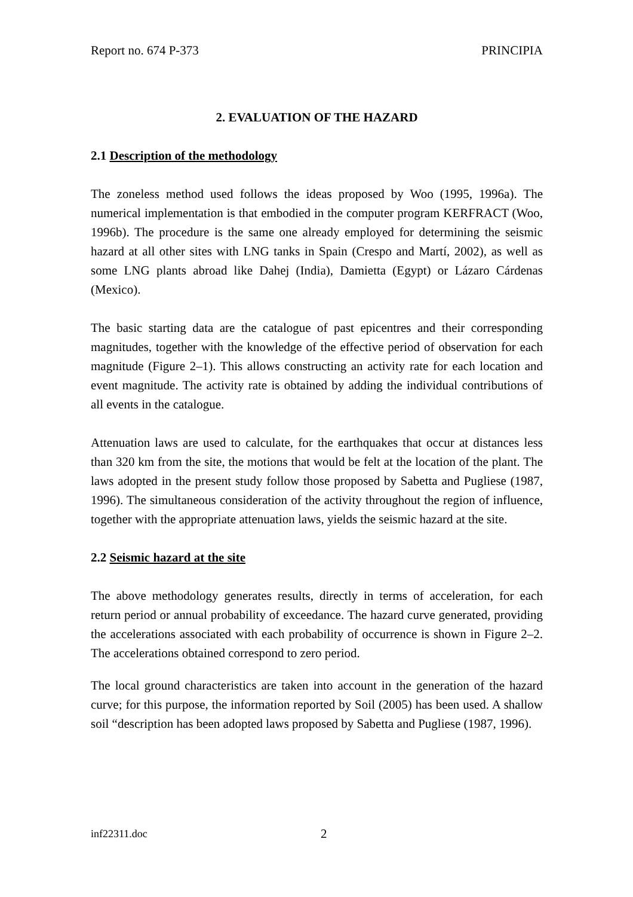Report no. 674 P-373 PRINCIPIA
2. EVALUATION OF THE HAZARD
2.1 Description of the methodology
The zoneless method used follows the ideas proposed by Woo (1995, 1996a). The numerical implementation is that embodied in the computer program KERFRACT (Woo, 1996b). The procedure is the same one already employed for determining the seismic hazard at all other sites with LNG tanks in Spain (Crespo and Martí, 2002), as well as some LNG plants abroad like Dahej (India), Damietta (Egypt) or Lázaro Cárdenas (Mexico).
The basic starting data are the catalogue of past epicentres and their corresponding magnitudes, together with the knowledge of the effective period of observation for each magnitude (Figure 2–1). This allows constructing an activity rate for each location and event magnitude. The activity rate is obtained by adding the individual contributions of all events in the catalogue.
Attenuation laws are used to calculate, for the earthquakes that occur at distances less than 320 km from the site, the motions that would be felt at the location of the plant. The laws adopted in the present study follow those proposed by Sabetta and Pugliese (1987, 1996). The simultaneous consideration of the activity throughout the region of influence, together with the appropriate attenuation laws, yields the seismic hazard at the site.
2.2 Seismic hazard at the site
The above methodology generates results, directly in terms of acceleration, for each return period or annual probability of exceedance. The hazard curve generated, providing the accelerations associated with each probability of occurrence is shown in Figure 2–2. The accelerations obtained correspond to zero period.
The local ground characteristics are taken into account in the generation of the hazard curve; for this purpose, the information reported by Soil (2005) has been used. A shallow soil “description has been adopted laws proposed by Sabetta and Pugliese (1987, 1996).
inf22311.doc 2